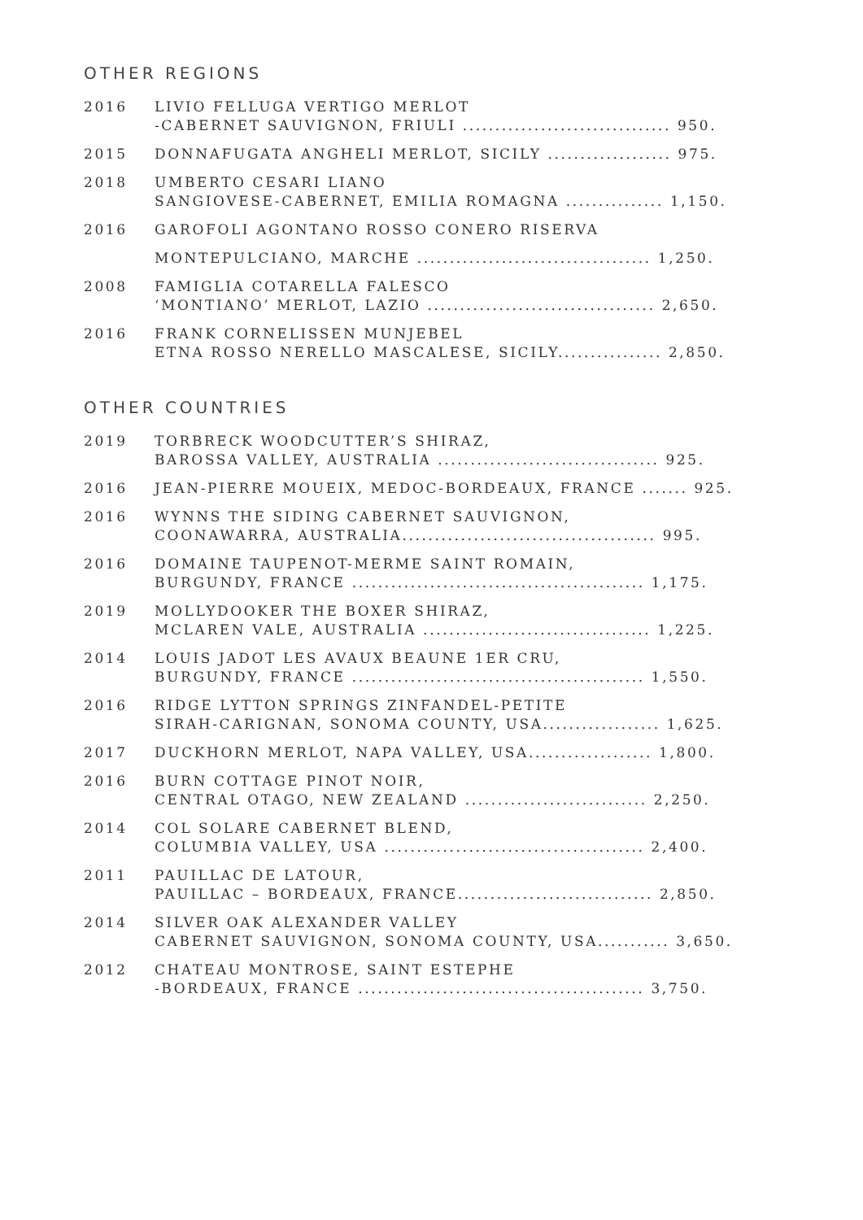OTHER REGIONS
2016 LIVIO FELLUGA VERTIGO MERLOT
-CABERNET SAUVIGNON, FRIULI ................................ 950.
2015 DONNAFUGATA ANGHELI MERLOT, SICILY ................... 975.
2018 UMBERTO CESARI LIANO
SANGIOVESE-CABERNET, EMILIA ROMAGNA ............... 1,150.
2016 GAROFOLI AGONTANO ROSSO CONERO RISERVA
MONTEPULCIANO, MARCHE .................................... 1,250.
2008 FAMIGLIA COTARELLA FALESCO
‘MONTIANO’ MERLOT, LAZIO ................................... 2,650.
2016 FRANK CORNELISSEN MUNJEBEL
ETNA ROSSO NERELLO MASCALESE, SICILY................ 2,850.
OTHER COUNTRIES
2019 TORBRECK WOODCUTTER’S SHIRAZ,
BAROSSA VALLEY, AUSTRALIA .................................. 925.
2016 JEAN-PIERRE MOUEIX, MEDOC-BORDEAUX, FRANCE ....... 925.
2016 WYNNS THE SIDING CABERNET SAUVIGNON,
COONAWARRA, AUSTRALIA....................................... 995.
2016 DOMAINE TAUPENOT-MERME SAINT ROMAIN,
BURGUNDY, FRANCE ............................................. 1,175.
2019 MOLLYDOOKER THE BOXER SHIRAZ,
MCLAREN VALE, AUSTRALIA ................................... 1,225.
2014 LOUIS JADOT LES AVAUX BEAUNE 1ER CRU,
BURGUNDY, FRANCE ............................................. 1,550.
2016 RIDGE LYTTON SPRINGS ZINFANDEL-PETITE
SIRAH-CARIGNAN, SONOMA COUNTY, USA.................. 1,625.
2017 DUCKHORN MERLOT, NAPA VALLEY, USA................... 1,800.
2016 BURN COTTAGE PINOT NOIR,
CENTRAL OTAGO, NEW ZEALAND ............................ 2,250.
2014 COL SOLARE CABERNET BLEND,
COLUMBIA VALLEY, USA ........................................ 2,400.
2011 PAUILLAC DE LATOUR,
PAUILLAC – BORDEAUX, FRANCE.............................. 2,850.
2014 SILVER OAK ALEXANDER VALLEY
CABERNET SAUVIGNON, SONOMA COUNTY, USA........... 3,650.
2012 CHATEAU MONTROSE, SAINT ESTEPHE
-BORDEAUX, FRANCE ............................................ 3,750.